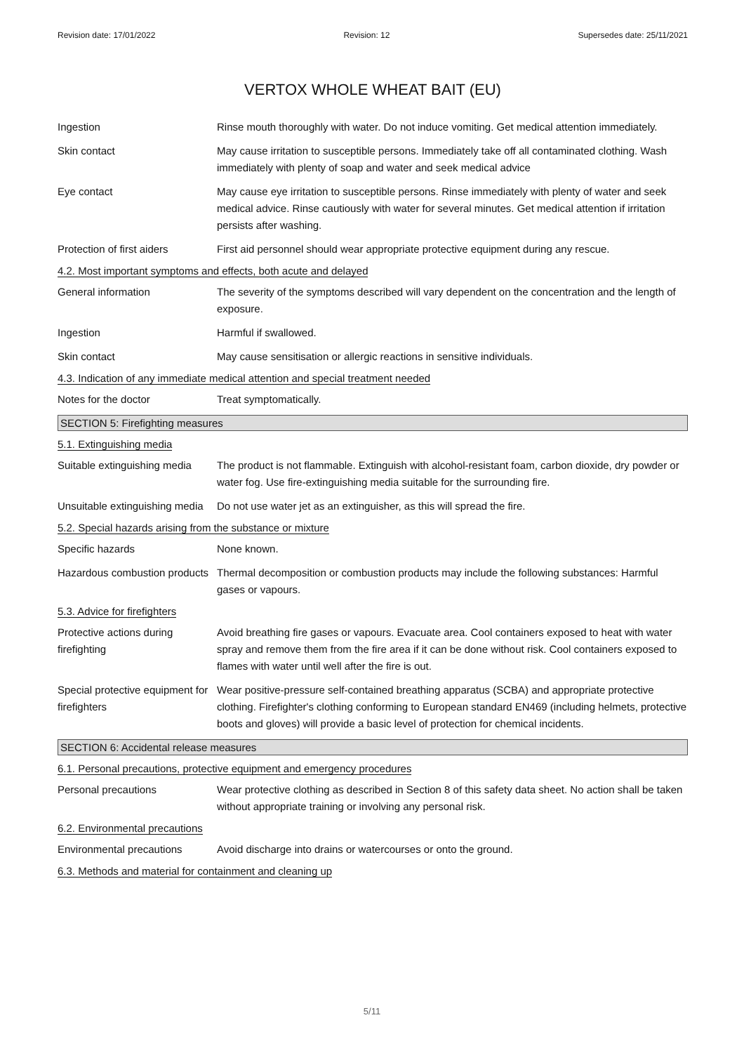Revision date: 17/01/2022 Revision: 12 Supersedes date: 25/11/2021
VERTOX WHOLE WHEAT BAIT (EU)
Ingestion Rinse mouth thoroughly with water. Do not induce vomiting. Get medical attention immediately.
Skin contact May cause irritation to susceptible persons. Immediately take off all contaminated clothing. Wash immediately with plenty of soap and water and seek medical advice
Eye contact May cause eye irritation to susceptible persons. Rinse immediately with plenty of water and seek medical advice. Rinse cautiously with water for several minutes. Get medical attention if irritation persists after washing.
Protection of first aiders
First aid personnel should wear appropriate protective equipment during any rescue.
4.2. Most important symptoms and effects, both acute and delayed
General information The severity of the symptoms described will vary dependent on the concentration and the length of exposure.
Ingestion Harmful if swallowed.
Skin contact May cause sensitisation or allergic reactions in sensitive individuals.
4.3. Indication of any immediate medical attention and special treatment needed
Notes for the doctor Treat symptomatically.
SECTION 5: Firefighting measures
5.1. Extinguishing media
Suitable extinguishing media
The product is not flammable. Extinguish with alcohol-resistant foam, carbon dioxide, dry powder or water fog. Use fire-extinguishing media suitable for the surrounding fire.
Unsuitable extinguishing media
Do not use water jet as an extinguisher, as this will spread the fire.
5.2. Special hazards arising from the substance or mixture
Specific hazards None known.
Hazardous combustion products
Thermal decomposition or combustion products may include the following substances: Harmful gases or vapours.
5.3. Advice for firefighters
Protective actions during firefighting
Avoid breathing fire gases or vapours. Evacuate area. Cool containers exposed to heat with water spray and remove them from the fire area if it can be done without risk. Cool containers exposed to flames with water until well after the fire is out.
Special protective equipment for firefighters
Wear positive-pressure self-contained breathing apparatus (SCBA) and appropriate protective clothing. Firefighter's clothing conforming to European standard EN469 (including helmets, protective boots and gloves) will provide a basic level of protection for chemical incidents.
SECTION 6: Accidental release measures
6.1. Personal precautions, protective equipment and emergency procedures
Personal precautions Wear protective clothing as described in Section 8 of this safety data sheet. No action shall be taken without appropriate training or involving any personal risk.
6.2. Environmental precautions
Environmental precautions Avoid discharge into drains or watercourses or onto the ground.
6.3. Methods and material for containment and cleaning up
5/11